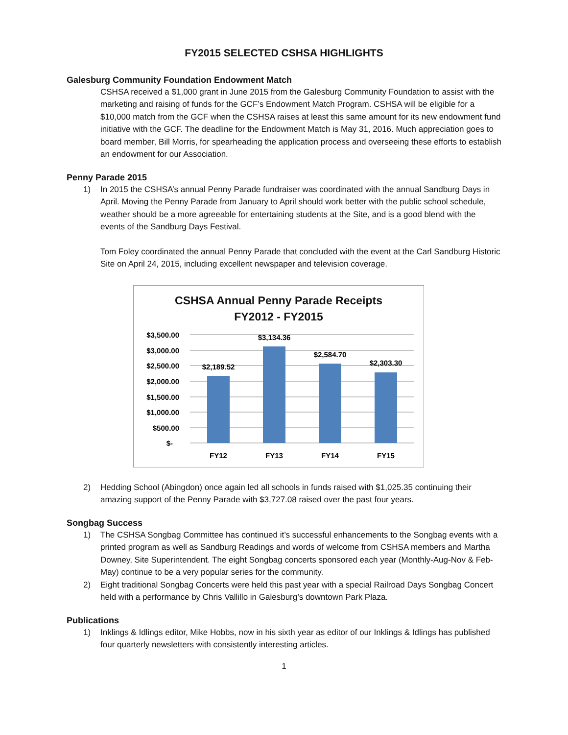FY2015 SELECTED CSHSA HIGHLIGHTS
Galesburg Community Foundation Endowment Match
CSHSA received a $1,000 grant in June 2015 from the Galesburg Community Foundation to assist with the marketing and raising of funds for the GCF’s Endowment Match Program. CSHSA will be eligible for a $10,000 match from the GCF when the CSHSA raises at least this same amount for its new endowment fund initiative with the GCF. The deadline for the Endowment Match is May 31, 2016. Much appreciation goes to board member, Bill Morris, for spearheading the application process and overseeing these efforts to establish an endowment for our Association.
Penny Parade 2015
1) In 2015 the CSHSA’s annual Penny Parade fundraiser was coordinated with the annual Sandburg Days in April. Moving the Penny Parade from January to April should work better with the public school schedule, weather should be a more agreeable for entertaining students at the Site, and is a good blend with the events of the Sandburg Days Festival.
Tom Foley coordinated the annual Penny Parade that concluded with the event at the Carl Sandburg Historic Site on April 24, 2015, including excellent newspaper and television coverage.
CSHSA Annual Penny Parade Receipts
FY2012 - FY2015
$3,500.00
$3,000.00
$2,500.00
$2,000.00
$1,500.00
$1,000.00
$500.00
$-
$2,189.52
$3,134.36
$2,584.70
$2,303.30
FY12
FY13
FY14
FY15
2) Hedding School (Abingdon) once again led all schools in funds raised with $1,025.35 continuing their amazing support of the Penny Parade with $3,727.08 raised over the past four years.
Songbag Success
1) The CSHSA Songbag Committee has continued it’s successful enhancements to the Songbag events with a printed program as well as Sandburg Readings and words of welcome from CSHSA members and Martha Downey, Site Superintendent. The eight Songbag concerts sponsored each year (Monthly-Aug-Nov & Feb-May) continue to be a very popular series for the community.
2) Eight traditional Songbag Concerts were held this past year with a special Railroad Days Songbag Concert held with a performance by Chris Vallillo in Galesburg’s downtown Park Plaza.
Publications
1) Inklings & Idlings editor, Mike Hobbs, now in his sixth year as editor of our Inklings & Idlings has published four quarterly newsletters with consistently interesting articles.
1